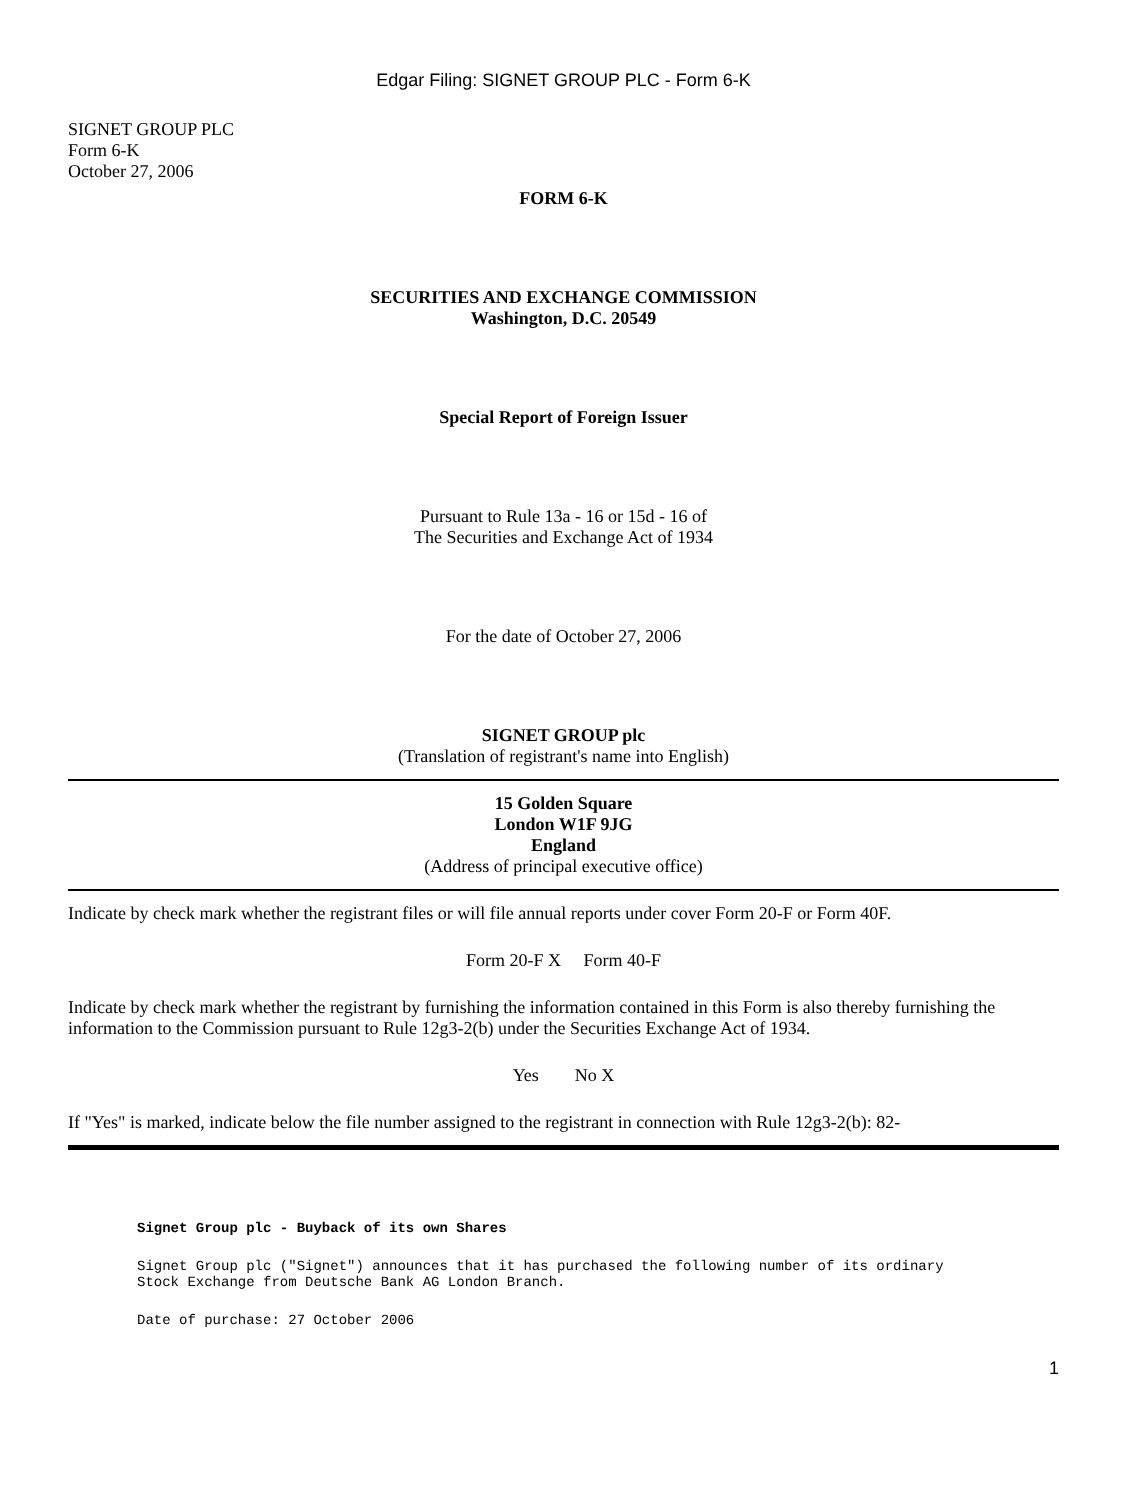Edgar Filing: SIGNET GROUP PLC - Form 6-K
SIGNET GROUP PLC
Form 6-K
October 27, 2006
FORM 6-K
SECURITIES AND EXCHANGE COMMISSION
Washington, D.C. 20549
Special Report of Foreign Issuer
Pursuant to Rule 13a - 16 or 15d - 16 of
The Securities and Exchange Act of 1934
For the date of October 27, 2006
SIGNET GROUP plc
(Translation of registrant's name into English)
15 Golden Square
London W1F 9JG
England
(Address of principal executive office)
Indicate by check mark whether the registrant files or will file annual reports under cover Form 20-F or Form 40F.
Form 20-F X Form 40-F
Indicate by check mark whether the registrant by furnishing the information contained in this Form is also thereby furnishing the information to the Commission pursuant to Rule 12g3-2(b) under the Securities Exchange Act of 1934.
Yes No X
If "Yes" is marked, indicate below the file number assigned to the registrant in connection with Rule 12g3-2(b): 82-
Signet Group plc - Buyback of its own Shares
Signet Group plc ("Signet") announces that it has purchased the following number of its ordinary
Stock Exchange from Deutsche Bank AG London Branch.
Date of purchase: 27 October 2006
1